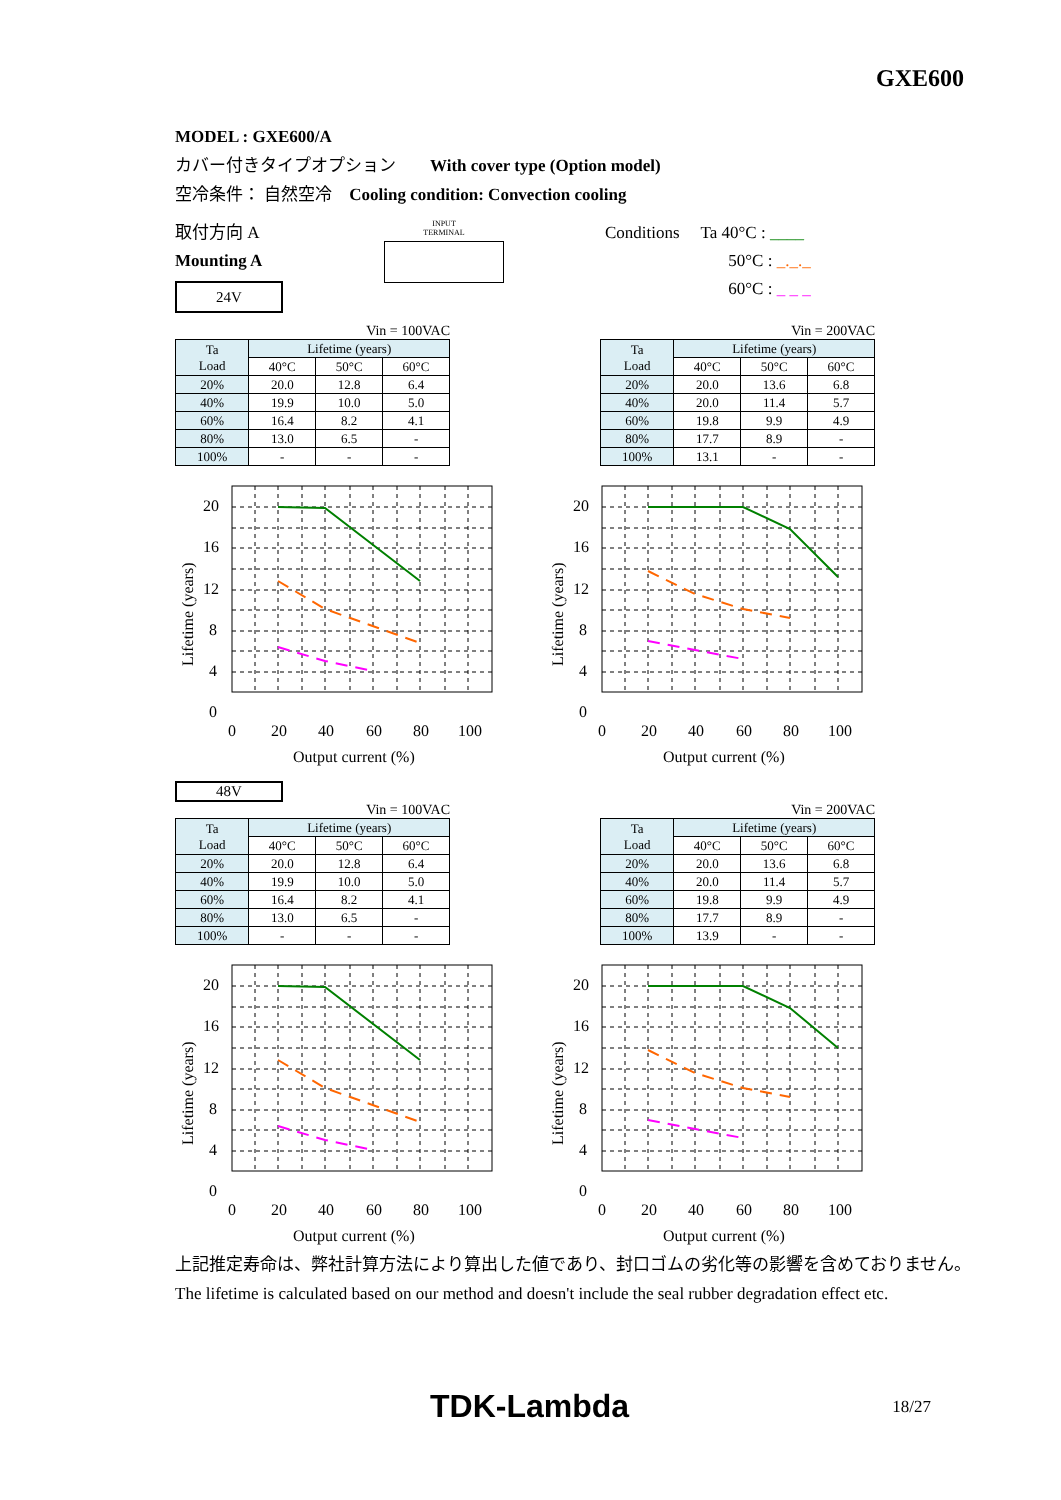GXE600
MODEL : GXE600/A
カバー付きタイプオプション　　With cover type (Option model)
空冷条件： 自然空冷　Cooling condition: Convection cooling
取付方向 A
Mounting A
24V
INPUT
TERMINAL
Conditions　 Ta 40°C : ____
　　　　　　　 50°C : _._._
　　　　　　　 60°C : _ _ _
Vin = 100VAC
| Ta Load | Lifetime (years) | | |
| --- | --- | --- | --- |
| | 40°C | 50°C | 60°C |
| 20% | 20.0 | 12.8 | 6.4 |
| 40% | 19.9 | 10.0 | 5.0 |
| 60% | 16.4 | 8.2 | 4.1 |
| 80% | 13.0 | 6.5 | - |
| 100% | - | - | - |
Vin = 200VAC
| Ta Load | Lifetime (years) | | |
| --- | --- | --- | --- |
| | 40°C | 50°C | 60°C |
| 20% | 20.0 | 13.6 | 6.8 |
| 40% | 20.0 | 11.4 | 5.7 |
| 60% | 19.8 | 9.9 | 4.9 |
| 80% | 17.7 | 8.9 | - |
| 100% | 13.1 | - | - |
20
16
12
8
4
0
0
20
40
60
80
100
Output current (%)
Lifetime (years)
20
16
12
8
4
0
0
20
40
60
80
100
Output current (%)
Lifetime (years)
48V
Vin = 100VAC
| Ta Load | Lifetime (years) | | |
| --- | --- | --- | --- |
| | 40°C | 50°C | 60°C |
| 20% | 20.0 | 12.8 | 6.4 |
| 40% | 19.9 | 10.0 | 5.0 |
| 60% | 16.4 | 8.2 | 4.1 |
| 80% | 13.0 | 6.5 | - |
| 100% | - | - | - |
Vin = 200VAC
| Ta Load | Lifetime (years) | | |
| --- | --- | --- | --- |
| | 40°C | 50°C | 60°C |
| 20% | 20.0 | 13.6 | 6.8 |
| 40% | 20.0 | 11.4 | 5.7 |
| 60% | 19.8 | 9.9 | 4.9 |
| 80% | 17.7 | 8.9 | - |
| 100% | 13.9 | - | - |
20
16
12
8
4
0
0
20
40
60
80
100
Output current (%)
Lifetime (years)
20
16
12
8
4
0
0
20
40
60
80
100
Output current (%)
Lifetime (years)
上記推定寿命は、弊社計算方法により算出した値であり、封口ゴムの劣化等の影響を含めておりません。
The lifetime is calculated based on our method and doesn't include the seal rubber degradation effect etc.
TDK-Lambda 18/27